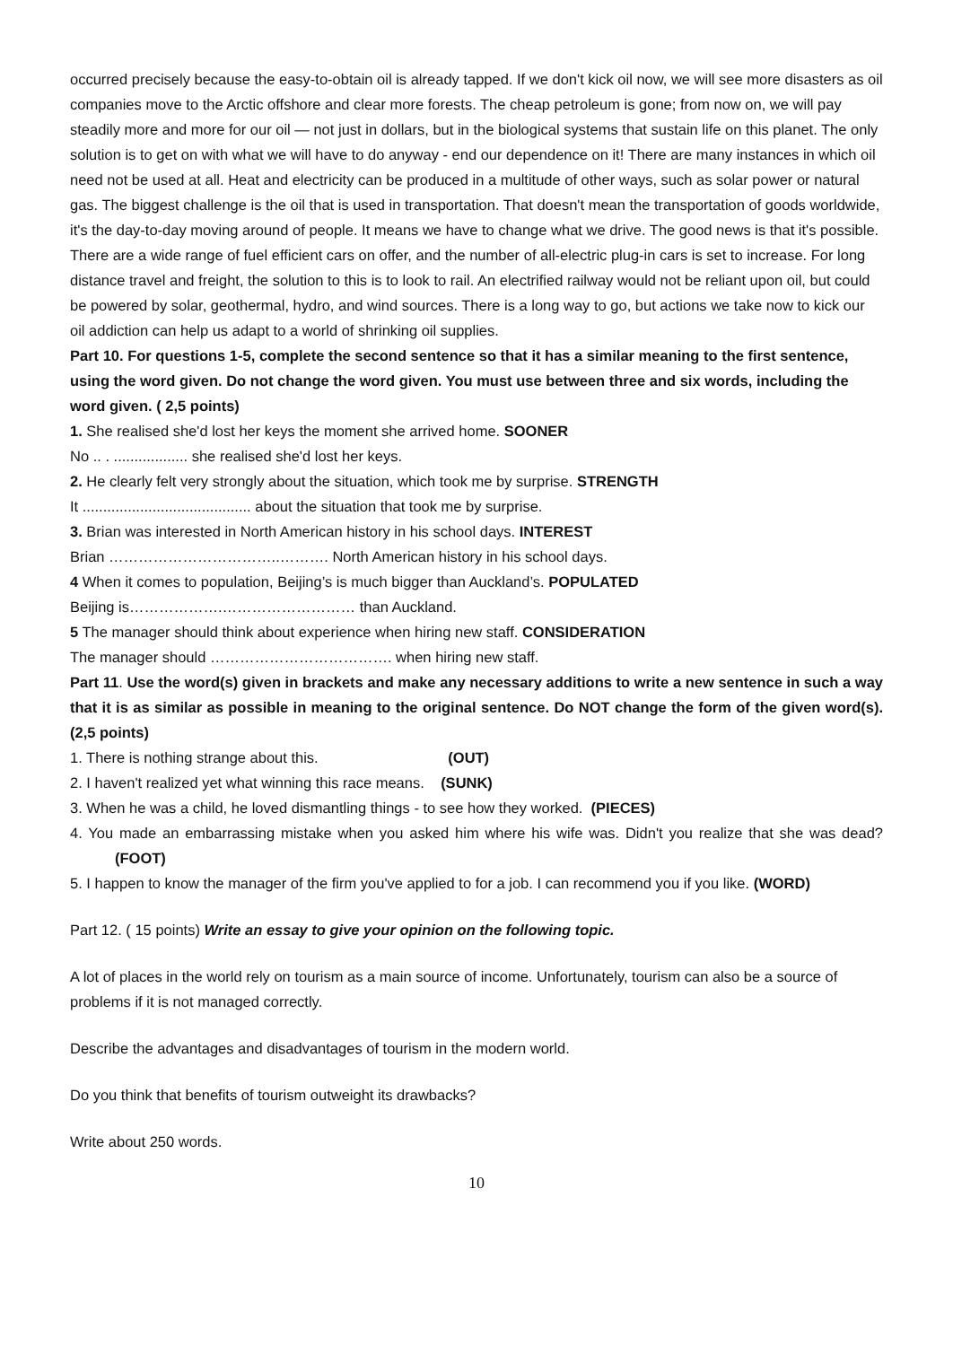occurred precisely because the easy-to-obtain oil is already tapped. If we don't kick oil now, we will see more disasters as oil companies move to the Arctic offshore and clear more forests. The cheap petroleum is gone; from now on, we will pay steadily more and more for our oil — not just in dollars, but in the biological systems that sustain life on this planet. The only solution is to get on with what we will have to do anyway - end our dependence on it! There are many instances in which oil need not be used at all. Heat and electricity can be produced in a multitude of other ways, such as solar power or natural gas. The biggest challenge is the oil that is used in transportation. That doesn't mean the transportation of goods worldwide, it's the day-to-day moving around of people. It means we have to change what we drive. The good news is that it's possible. There are a wide range of fuel efficient cars on offer, and the number of all-electric plug-in cars is set to increase. For long distance travel and freight, the solution to this is to look to rail. An electrified railway would not be reliant upon oil, but could be powered by solar, geothermal, hydro, and wind sources. There is a long way to go, but actions we take now to kick our oil addiction can help us adapt to a world of shrinking oil supplies.
Part 10. For questions 1-5, complete the second sentence so that it has a similar meaning to the first sentence, using the word given. Do not change the word given. You must use between three and six words, including the word given. ( 2,5 points)
1. She realised she'd lost her keys the moment she arrived home. SOONER
No .. . .................. she realised she'd lost her keys.
2. He clearly felt very strongly about the situation, which took me by surprise. STRENGTH
It ......................................... about the situation that took me by surprise.
3. Brian was interested in North American history in his school days. INTEREST
Brian ……………………………..………. North American history in his school days.
4 When it comes to population, Beijing’s is much bigger than Auckland’s. POPULATED
Beijing is……………….……………………… than Auckland.
5 The manager should think about experience when hiring new staff. CONSIDERATION
The manager should ………………………………. when hiring new staff.
Part 11. Use the word(s) given in brackets and make any necessary additions to write a new sentence in such a way that it is as similar as possible in meaning to the original sentence. Do NOT change the form of the given word(s). (2,5 points)
1. There is nothing strange about this. (OUT)
2. I haven't realized yet what winning this race means. (SUNK)
3. When he was a child, he loved dismantling things - to see how they worked. (PIECES)
4. You made an embarrassing mistake when you asked him where his wife was. Didn't you realize that she was dead? (FOOT)
5. I happen to know the manager of the firm you've applied to for a job. I can recommend you if you like. (WORD)
Part 12. ( 15 points) Write an essay to give your opinion on the following topic.
A lot of places in the world rely on tourism as a main source of income. Unfortunately, tourism can also be a source of problems if it is not managed correctly.
Describe the advantages and disadvantages of tourism in the modern world.
Do you think that benefits of tourism outweight its drawbacks?
Write about 250 words.
10